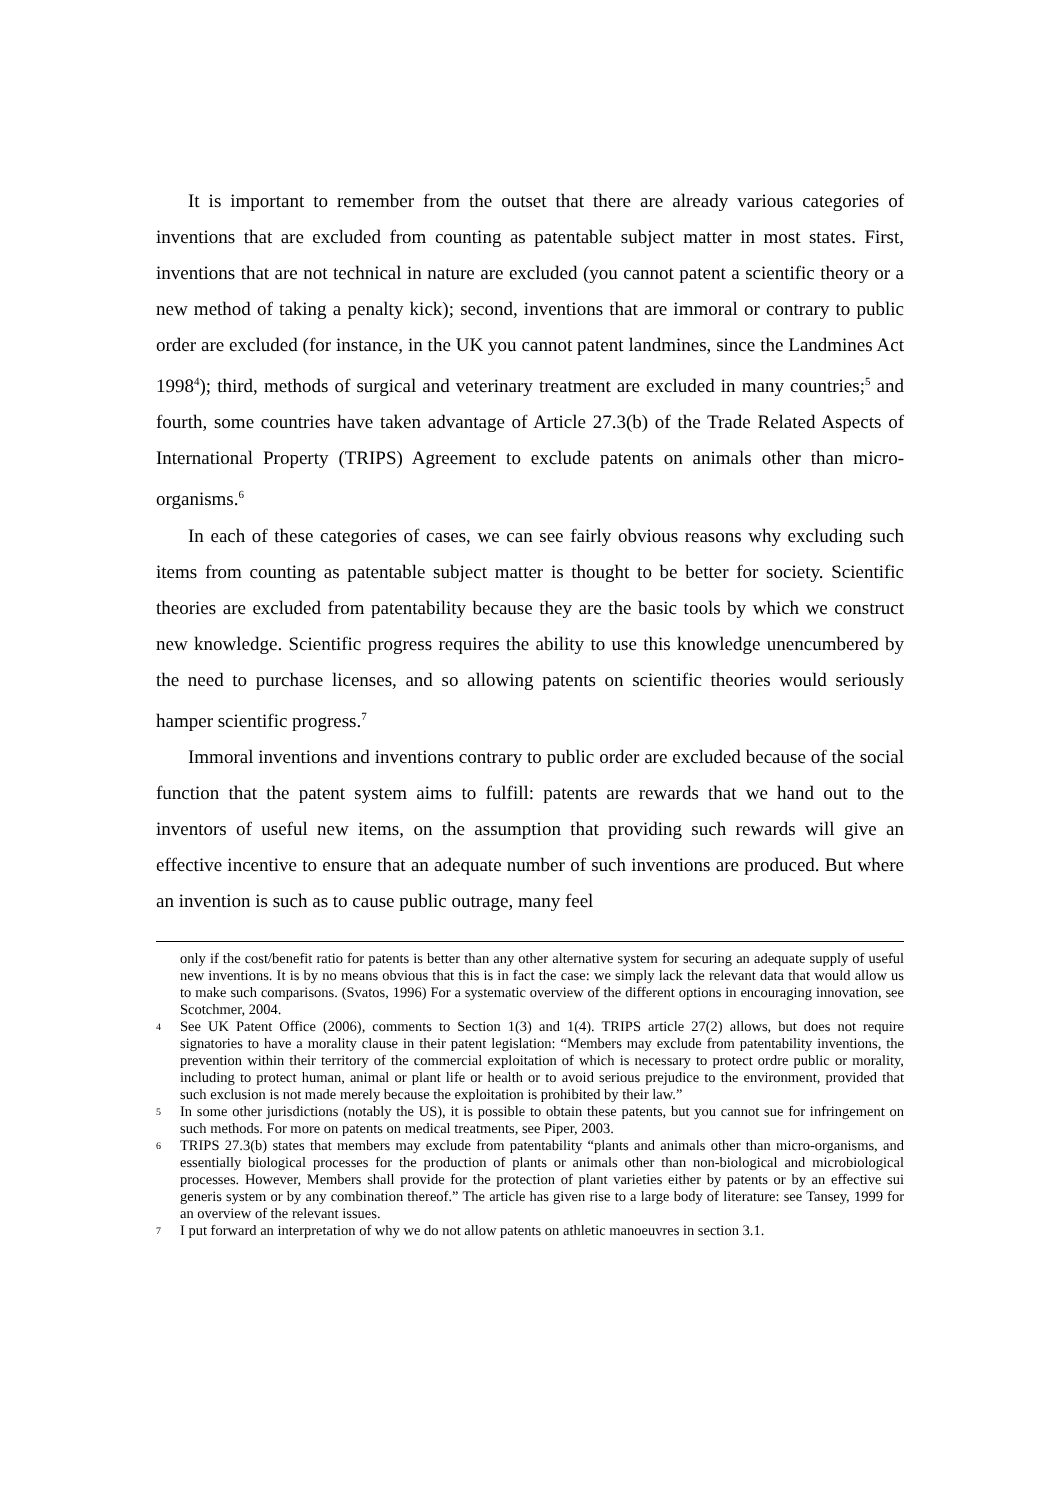It is important to remember from the outset that there are already various categories of inventions that are excluded from counting as patentable subject matter in most states. First, inventions that are not technical in nature are excluded (you cannot patent a scientific theory or a new method of taking a penalty kick); second, inventions that are immoral or contrary to public order are excluded (for instance, in the UK you cannot patent landmines, since the Landmines Act 1998<sup>4</sup>); third, methods of surgical and veterinary treatment are excluded in many countries;<sup>5</sup> and fourth, some countries have taken advantage of Article 27.3(b) of the Trade Related Aspects of International Property (TRIPS) Agreement to exclude patents on animals other than micro-organisms.<sup>6</sup>
In each of these categories of cases, we can see fairly obvious reasons why excluding such items from counting as patentable subject matter is thought to be better for society. Scientific theories are excluded from patentability because they are the basic tools by which we construct new knowledge. Scientific progress requires the ability to use this knowledge unencumbered by the need to purchase licenses, and so allowing patents on scientific theories would seriously hamper scientific progress.<sup>7</sup>
Immoral inventions and inventions contrary to public order are excluded because of the social function that the patent system aims to fulfill: patents are rewards that we hand out to the inventors of useful new items, on the assumption that providing such rewards will give an effective incentive to ensure that an adequate number of such inventions are produced. But where an invention is such as to cause public outrage, many feel
only if the cost/benefit ratio for patents is better than any other alternative system for securing an adequate supply of useful new inventions. It is by no means obvious that this is in fact the case: we simply lack the relevant data that would allow us to make such comparisons. (Svatos, 1996) For a systematic overview of the different options in encouraging innovation, see Scotchmer, 2004.
4 See UK Patent Office (2006), comments to Section 1(3) and 1(4). TRIPS article 27(2) allows, but does not require signatories to have a morality clause in their patent legislation: “Members may exclude from patentability inventions, the prevention within their territory of the commercial exploitation of which is necessary to protect ordre public or morality, including to protect human, animal or plant life or health or to avoid serious prejudice to the environment, provided that such exclusion is not made merely because the exploitation is prohibited by their law.”
5 In some other jurisdictions (notably the US), it is possible to obtain these patents, but you cannot sue for infringement on such methods. For more on patents on medical treatments, see Piper, 2003.
6 TRIPS 27.3(b) states that members may exclude from patentability “plants and animals other than micro-organisms, and essentially biological processes for the production of plants or animals other than non-biological and microbiological processes. However, Members shall provide for the protection of plant varieties either by patents or by an effective sui generis system or by any combination thereof.” The article has given rise to a large body of literature: see Tansey, 1999 for an overview of the relevant issues.
7 I put forward an interpretation of why we do not allow patents on athletic manoeuvres in section 3.1.